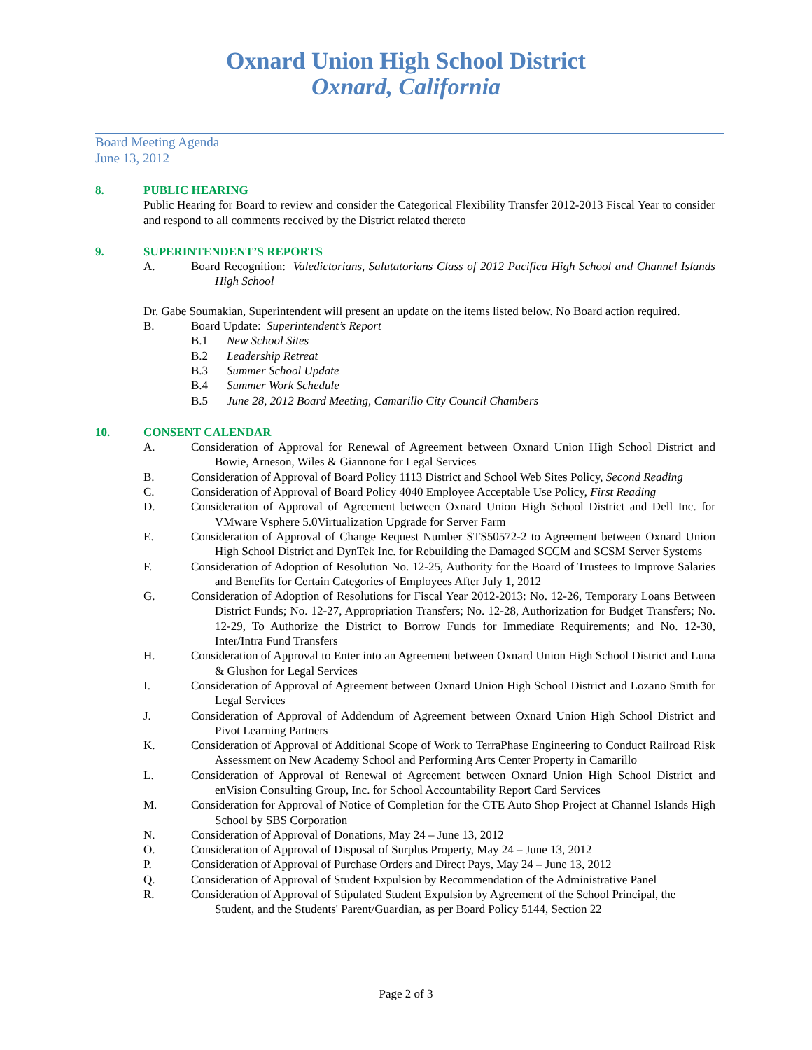Oxnard Union High School District
Oxnard, California
Board Meeting Agenda
June 13, 2012
8. PUBLIC HEARING
Public Hearing for Board to review and consider the Categorical Flexibility Transfer 2012-2013 Fiscal Year to consider and respond to all comments received by the District related thereto
9. SUPERINTENDENT’S REPORTS
A. Board Recognition: Valedictorians, Salutatorians Class of 2012 Pacifica High School and Channel Islands High School
Dr. Gabe Soumakian, Superintendent will present an update on the items listed below. No Board action required.
B. Board Update: Superintendent’s Report
B.1 New School Sites
B.2 Leadership Retreat
B.3 Summer School Update
B.4 Summer Work Schedule
B.5 June 28, 2012 Board Meeting, Camarillo City Council Chambers
10. CONSENT CALENDAR
A. Consideration of Approval for Renewal of Agreement between Oxnard Union High School District and Bowie, Arneson, Wiles & Giannone for Legal Services
B. Consideration of Approval of Board Policy 1113 District and School Web Sites Policy, Second Reading
C. Consideration of Approval of Board Policy 4040 Employee Acceptable Use Policy, First Reading
D. Consideration of Approval of Agreement between Oxnard Union High School District and Dell Inc. for VMware Vsphere 5.0Virtualization Upgrade for Server Farm
E. Consideration of Approval of Change Request Number STS50572-2 to Agreement between Oxnard Union High School District and DynTek Inc. for Rebuilding the Damaged SCCM and SCSM Server Systems
F. Consideration of Adoption of Resolution No. 12-25, Authority for the Board of Trustees to Improve Salaries and Benefits for Certain Categories of Employees After July 1, 2012
G. Consideration of Adoption of Resolutions for Fiscal Year 2012-2013: No. 12-26, Temporary Loans Between District Funds; No. 12-27, Appropriation Transfers; No. 12-28, Authorization for Budget Transfers; No. 12-29, To Authorize the District to Borrow Funds for Immediate Requirements; and No. 12-30, Inter/Intra Fund Transfers
H. Consideration of Approval to Enter into an Agreement between Oxnard Union High School District and Luna & Glushon for Legal Services
I. Consideration of Approval of Agreement between Oxnard Union High School District and Lozano Smith for Legal Services
J. Consideration of Approval of Addendum of Agreement between Oxnard Union High School District and Pivot Learning Partners
K. Consideration of Approval of Additional Scope of Work to TerraPhase Engineering to Conduct Railroad Risk Assessment on New Academy School and Performing Arts Center Property in Camarillo
L. Consideration of Approval of Renewal of Agreement between Oxnard Union High School District and enVision Consulting Group, Inc. for School Accountability Report Card Services
M. Consideration for Approval of Notice of Completion for the CTE Auto Shop Project at Channel Islands High School by SBS Corporation
N. Consideration of Approval of Donations, May 24 – June 13, 2012
O. Consideration of Approval of Disposal of Surplus Property, May 24 – June 13, 2012
P. Consideration of Approval of Purchase Orders and Direct Pays, May 24 – June 13, 2012
Q. Consideration of Approval of Student Expulsion by Recommendation of the Administrative Panel
R. Consideration of Approval of Stipulated Student Expulsion by Agreement of the School Principal, the Student, and the Students' Parent/Guardian, as per Board Policy 5144, Section 22
Page 2 of 3